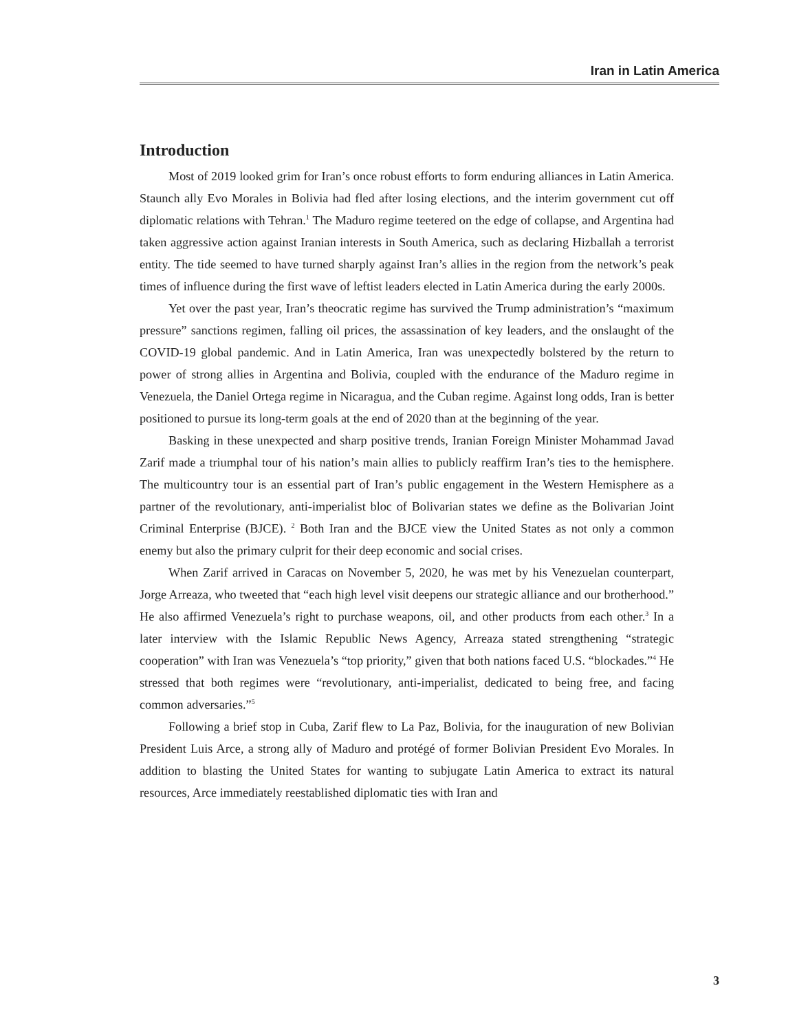Iran in Latin America
Introduction
Most of 2019 looked grim for Iran’s once robust efforts to form enduring alliances in Latin America. Staunch ally Evo Morales in Bolivia had fled after losing elections, and the interim government cut off diplomatic relations with Tehran.<sup>1</sup> The Maduro regime teetered on the edge of collapse, and Argentina had taken aggressive action against Iranian interests in South America, such as declaring Hizballah a terrorist entity. The tide seemed to have turned sharply against Iran’s allies in the region from the network’s peak times of influence during the first wave of leftist leaders elected in Latin America during the early 2000s.
Yet over the past year, Iran’s theocratic regime has survived the Trump administration’s “maximum pressure” sanctions regimen, falling oil prices, the assassination of key leaders, and the onslaught of the COVID-19 global pandemic. And in Latin America, Iran was unexpectedly bolstered by the return to power of strong allies in Argentina and Bolivia, coupled with the endurance of the Maduro regime in Venezuela, the Daniel Ortega regime in Nicaragua, and the Cuban regime. Against long odds, Iran is better positioned to pursue its long-term goals at the end of 2020 than at the beginning of the year.
Basking in these unexpected and sharp positive trends, Iranian Foreign Minister Mohammad Javad Zarif made a triumphal tour of his nation’s main allies to publicly reaffirm Iran’s ties to the hemisphere. The multicountry tour is an essential part of Iran’s public engagement in the Western Hemisphere as a partner of the revolutionary, anti-imperialist bloc of Bolivarian states we define as the Bolivarian Joint Criminal Enterprise (BJCE). <sup>2</sup> Both Iran and the BJCE view the United States as not only a common enemy but also the primary culprit for their deep economic and social crises.
When Zarif arrived in Caracas on November 5, 2020, he was met by his Venezuelan counterpart, Jorge Arreaza, who tweeted that “each high level visit deepens our strategic alliance and our brotherhood.” He also affirmed Venezuela’s right to purchase weapons, oil, and other products from each other.<sup>3</sup> In a later interview with the Islamic Republic News Agency, Arreaza stated strengthening “strategic cooperation” with Iran was Venezuela’s “top priority,” given that both nations faced U.S. “blockades.”<sup>4</sup> He stressed that both regimes were “revolutionary, anti-imperialist, dedicated to being free, and facing common adversaries.”<sup>5</sup>
Following a brief stop in Cuba, Zarif flew to La Paz, Bolivia, for the inauguration of new Bolivian President Luis Arce, a strong ally of Maduro and protégé of former Bolivian President Evo Morales. In addition to blasting the United States for wanting to subjugate Latin America to extract its natural resources, Arce immediately reestablished diplomatic ties with Iran and
3